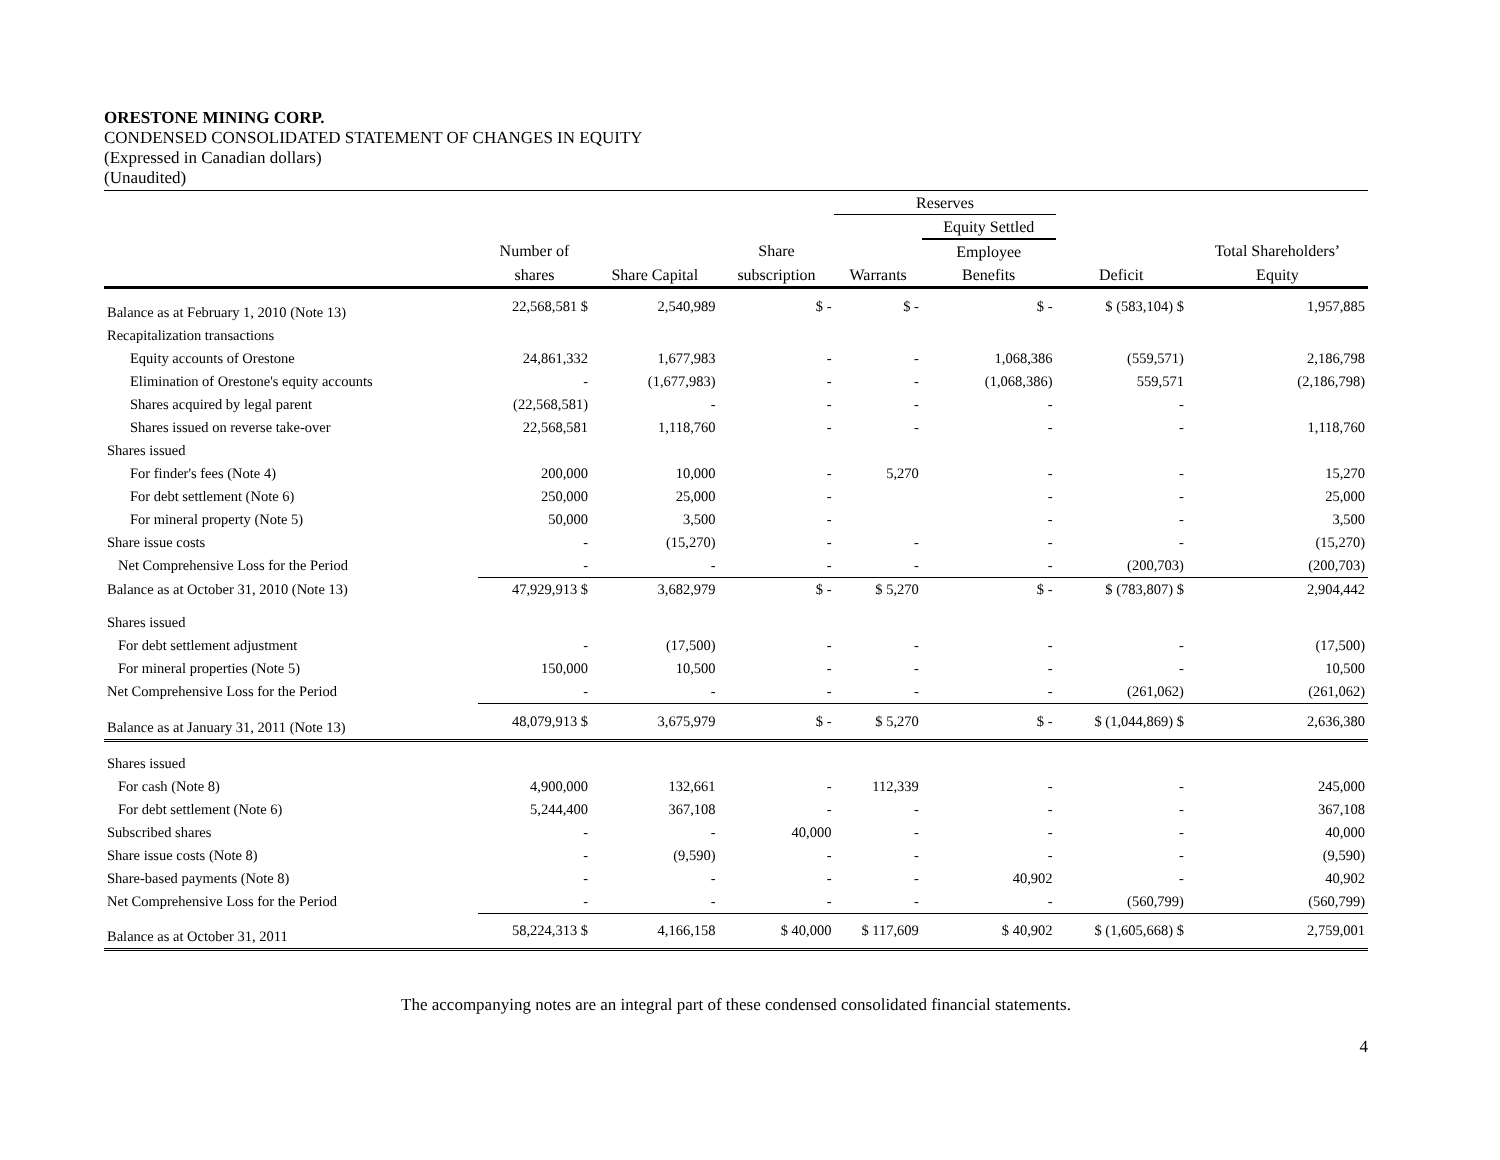ORESTONE MINING CORP.
CONDENSED CONSOLIDATED STATEMENT OF CHANGES IN EQUITY
(Expressed in Canadian dollars)
(Unaudited)
| | | | | Reserves | | | |
| --- | --- | --- | --- | --- | --- | --- | --- |
| | | | | | Equity Settled | | |
| | Number of | | Share | | Employee | | Total Shareholders’ |
| | shares | Share Capital | subscription | Warrants | Benefits | Deficit | Equity |
| Balance as at February 1, 2010 (Note 13) | 22,568,581 $ | 2,540,989 | $ - | $ - | $ - | $ (583,104) $ | 1,957,885 |
| Recapitalization transactions | | | | | | | |
| Equity accounts of Orestone | 24,861,332 | 1,677,983 | - | - | 1,068,386 | (559,571) | 2,186,798 |
| Elimination of Orestone's equity accounts | - | (1,677,983) | - | - | (1,068,386) | 559,571 | (2,186,798) |
| Shares acquired by legal parent | (22,568,581) | - | - | - | - | - | |
| Shares issued on reverse take-over | 22,568,581 | 1,118,760 | - | - | - | - | 1,118,760 |
| Shares issued | | | | | | | |
| For finder's fees (Note 4) | 200,000 | 10,000 | - | 5,270 | - | - | 15,270 |
| For debt settlement (Note 6) | 250,000 | 25,000 | - | | - | - | 25,000 |
| For mineral property (Note 5) | 50,000 | 3,500 | - | | - | - | 3,500 |
| Share issue costs | - | (15,270) | - | - | - | - | (15,270) |
| Net Comprehensive Loss for the Period | - | - | - | - | - | (200,703) | (200,703) |
| Balance as at October 31, 2010 (Note 13) | 47,929,913 $ | 3,682,979 | $ - | $ 5,270 | $ - | $ (783,807) $ | 2,904,442 |
| Shares issued | | | | | | | |
| For debt settlement adjustment | - | (17,500) | - | - | - | - | (17,500) |
| For mineral properties (Note 5) | 150,000 | 10,500 | - | - | - | - | 10,500 |
| Net Comprehensive Loss for the Period | - | - | - | - | - | (261,062) | (261,062) |
| Balance as at January 31, 2011 (Note 13) | 48,079,913 $ | 3,675,979 | $ - | $ 5,270 | $ - | $ (1,044,869) $ | 2,636,380 |
| Shares issued | | | | | | | |
| For cash (Note 8) | 4,900,000 | 132,661 | - | 112,339 | - | - | 245,000 |
| For debt settlement (Note 6) | 5,244,400 | 367,108 | - | - | - | - | 367,108 |
| Subscribed shares | - | - | 40,000 | - | - | - | 40,000 |
| Share issue costs (Note 8) | - | (9,590) | - | - | - | - | (9,590) |
| Share-based payments (Note 8) | - | - | - | - | 40,902 | - | 40,902 |
| Net Comprehensive Loss for the Period | - | - | - | - | - | (560,799) | (560,799) |
| Balance as at October 31, 2011 | 58,224,313 $ | 4,166,158 | $ 40,000 | $ 117,609 | $ 40,902 | $ (1,605,668) $ | 2,759,001 |
The accompanying notes are an integral part of these condensed consolidated financial statements.
4